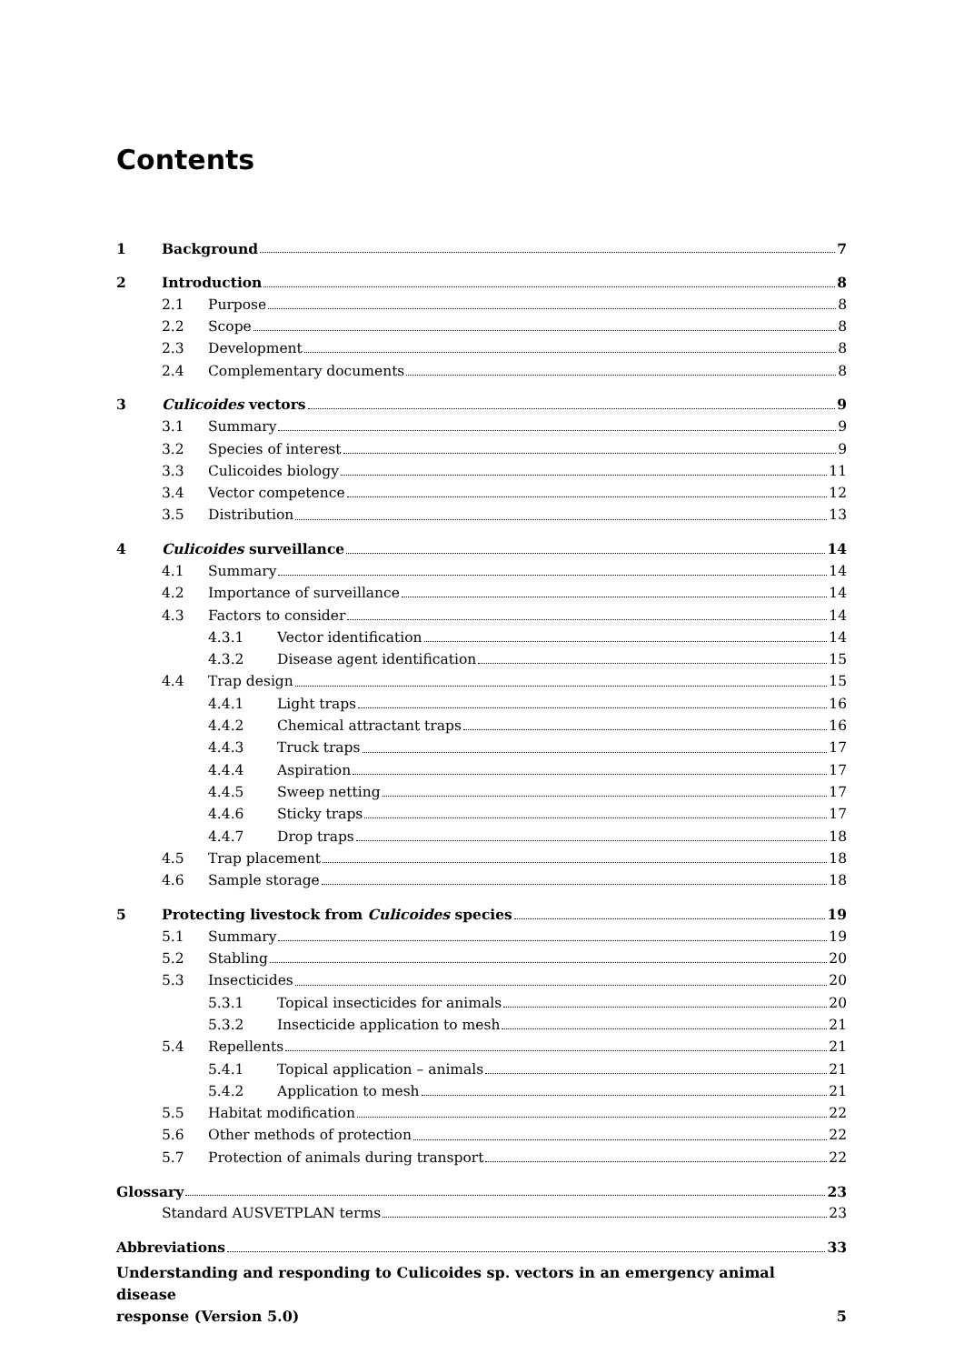Contents
1 Background 7
2 Introduction 8
2.1 Purpose 8
2.2 Scope 8
2.3 Development 8
2.4 Complementary documents 8
3 Culicoides vectors 9
3.1 Summary 9
3.2 Species of interest 9
3.3 Culicoides biology 11
3.4 Vector competence 12
3.5 Distribution 13
4 Culicoides surveillance 14
4.1 Summary 14
4.2 Importance of surveillance 14
4.3 Factors to consider 14
4.3.1 Vector identification 14
4.3.2 Disease agent identification 15
4.4 Trap design 15
4.4.1 Light traps 16
4.4.2 Chemical attractant traps 16
4.4.3 Truck traps 17
4.4.4 Aspiration 17
4.4.5 Sweep netting 17
4.4.6 Sticky traps 17
4.4.7 Drop traps 18
4.5 Trap placement 18
4.6 Sample storage 18
5 Protecting livestock from Culicoides species 19
5.1 Summary 19
5.2 Stabling 20
5.3 Insecticides 20
5.3.1 Topical insecticides for animals 20
5.3.2 Insecticide application to mesh 21
5.4 Repellents 21
5.4.1 Topical application – animals 21
5.4.2 Application to mesh 21
5.5 Habitat modification 22
5.6 Other methods of protection 22
5.7 Protection of animals during transport 22
Glossary 23
Standard AUSVETPLAN terms 23
Abbreviations 33
Understanding and responding to Culicoides sp. vectors in an emergency animal disease
response (Version 5.0) 5